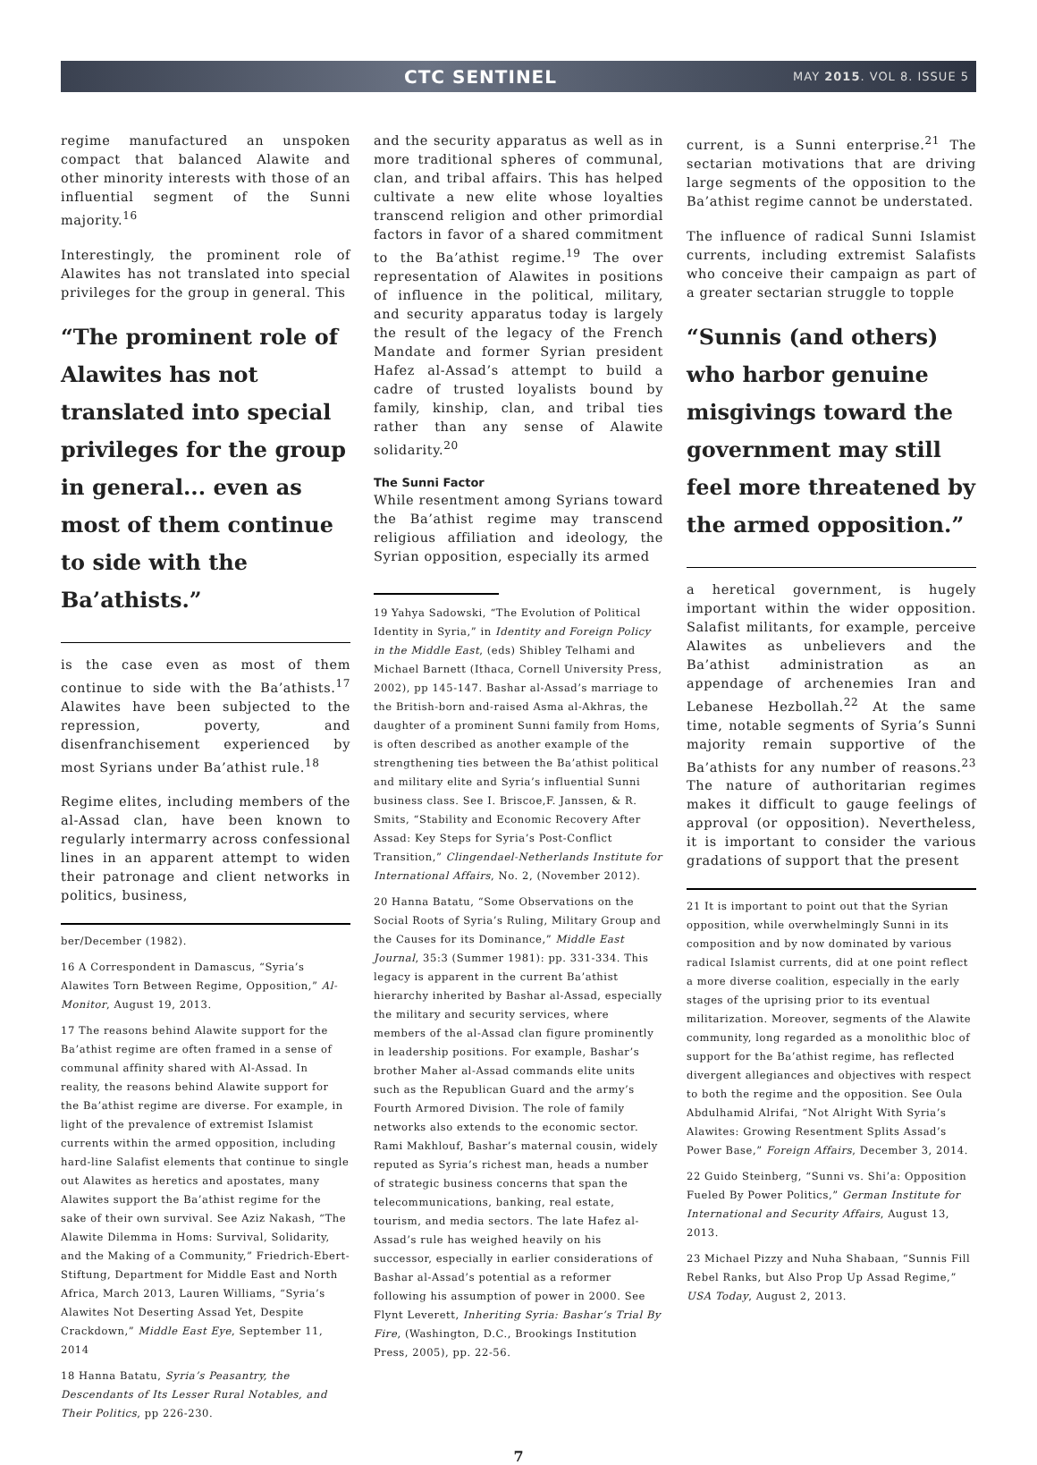CTC SENTINEL
MAY 2015. VOL 8. ISSUE 5
regime manufactured an unspoken compact that balanced Alawite and other minority interests with those of an influential segment of the Sunni majority.<sup>16</sup>
Interestingly, the prominent role of Alawites has not translated into special privileges for the group in general. This
“The prominent role of Alawites has not translated into special privileges for the group in general... even as most of them continue to side with the Ba’athists.”
is the case even as most of them continue to side with the Ba’athists.<sup>17</sup> Alawites have been subjected to the repression, poverty, and disenfranchisement experienced by most Syrians under Ba’athist rule.<sup>18</sup>
Regime elites, including members of the al-Assad clan, have been known to regularly intermarry across confessional lines in an apparent attempt to widen their patronage and client networks in politics, business,
ber/December (1982).
16 A Correspondent in Damascus, “Syria’s Alawites Torn Between Regime, Opposition,” Al-Monitor, August 19, 2013.
17 The reasons behind Alawite support for the Ba’athist regime are often framed in a sense of communal affinity shared with Al-Assad. In reality, the reasons behind Alawite support for the Ba’athist regime are diverse. For example, in light of the prevalence of extremist Islamist currents within the armed opposition, including hard-line Salafist elements that continue to single out Alawites as heretics and apostates, many Alawites support the Ba’athist regime for the sake of their own survival. See Aziz Nakash, “The Alawite Dilemma in Homs: Survival, Solidarity, and the Making of a Community,” Friedrich-Ebert-Stiftung, Department for Middle East and North Africa, March 2013, Lauren Williams, “Syria’s Alawites Not Deserting Assad Yet, Despite Crackdown,” Middle East Eye, September 11, 2014
18 Hanna Batatu, Syria’s Peasantry, the Descendants of Its Lesser Rural Notables, and Their Politics, pp 226-230.
and the security apparatus as well as in more traditional spheres of communal, clan, and tribal affairs. This has helped cultivate a new elite whose loyalties transcend religion and other primordial factors in favor of a shared commitment to the Ba’athist regime.<sup>19</sup> The over representation of Alawites in positions of influence in the political, military, and security apparatus today is largely the result of the legacy of the French Mandate and former Syrian president Hafez al-Assad’s attempt to build a cadre of trusted loyalists bound by family, kinship, clan, and tribal ties rather than any sense of Alawite solidarity.<sup>20</sup>
The Sunni Factor
While resentment among Syrians toward the Ba’athist regime may transcend religious affiliation and ideology, the Syrian opposition, especially its armed
19 Yahya Sadowski, “The Evolution of Political Identity in Syria,” in Identity and Foreign Policy in the Middle East, (eds) Shibley Telhami and Michael Barnett (Ithaca, Cornell University Press, 2002), pp 145-147. Bashar al-Assad’s marriage to the British-born and-raised Asma al-Akhras, the daughter of a prominent Sunni family from Homs, is often described as another example of the strengthening ties between the Ba’athist political and military elite and Syria’s influential Sunni business class. See I. Briscoe,F. Janssen, & R. Smits, “Stability and Economic Recovery After Assad: Key Steps for Syria’s Post-Conflict Transition,” Clingendael-Netherlands Institute for International Affairs, No. 2, (November 2012).
20 Hanna Batatu, “Some Observations on the Social Roots of Syria’s Ruling, Military Group and the Causes for its Dominance,” Middle East Journal, 35:3 (Summer 1981): pp. 331-334. This legacy is apparent in the current Ba’athist hierarchy inherited by Bashar al-Assad, especially the military and security services, where members of the al-Assad clan figure prominently in leadership positions. For example, Bashar’s brother Maher al-Assad commands elite units such as the Republican Guard and the army’s Fourth Armored Division. The role of family networks also extends to the economic sector. Rami Makhlouf, Bashar’s maternal cousin, widely reputed as Syria’s richest man, heads a number of strategic business concerns that span the telecommunications, banking, real estate, tourism, and media sectors. The late Hafez al-Assad’s rule has weighed heavily on his successor, especially in earlier considerations of Bashar al-Assad’s potential as a reformer following his assumption of power in 2000. See Flynt Leverett, Inheriting Syria: Bashar’s Trial By Fire, (Washington, D.C., Brookings Institution Press, 2005), pp. 22-56.
current, is a Sunni enterprise.<sup>21</sup> The sectarian motivations that are driving large segments of the opposition to the Ba’athist regime cannot be understated.
The influence of radical Sunni Islamist currents, including extremist Salafists who conceive their campaign as part of a greater sectarian struggle to topple
“Sunnis (and others) who harbor genuine misgivings toward the government may still feel more threatened by the armed opposition.”
a heretical government, is hugely important within the wider opposition. Salafist militants, for example, perceive Alawites as unbelievers and the Ba’athist administration as an appendage of archenemies Iran and Lebanese Hezbollah.<sup>22</sup> At the same time, notable segments of Syria’s Sunni majority remain supportive of the Ba’athists for any number of reasons.<sup>23</sup> The nature of authoritarian regimes makes it difficult to gauge feelings of approval (or opposition). Nevertheless, it is important to consider the various gradations of support that the present
21 It is important to point out that the Syrian opposition, while overwhelmingly Sunni in its composition and by now dominated by various radical Islamist currents, did at one point reflect a more diverse coalition, especially in the early stages of the uprising prior to its eventual militarization. Moreover, segments of the Alawite community, long regarded as a monolithic bloc of support for the Ba’athist regime, has reflected divergent allegiances and objectives with respect to both the regime and the opposition. See Oula Abdulhamid Alrifai, “Not Alright With Syria’s Alawites: Growing Resentment Splits Assad’s Power Base,” Foreign Affairs, December 3, 2014.
22 Guido Steinberg, “Sunni vs. Shi’a: Opposition Fueled By Power Politics,” German Institute for International and Security Affairs, August 13, 2013.
23 Michael Pizzy and Nuha Shabaan, “Sunnis Fill Rebel Ranks, but Also Prop Up Assad Regime,” USA Today, August 2, 2013.
7